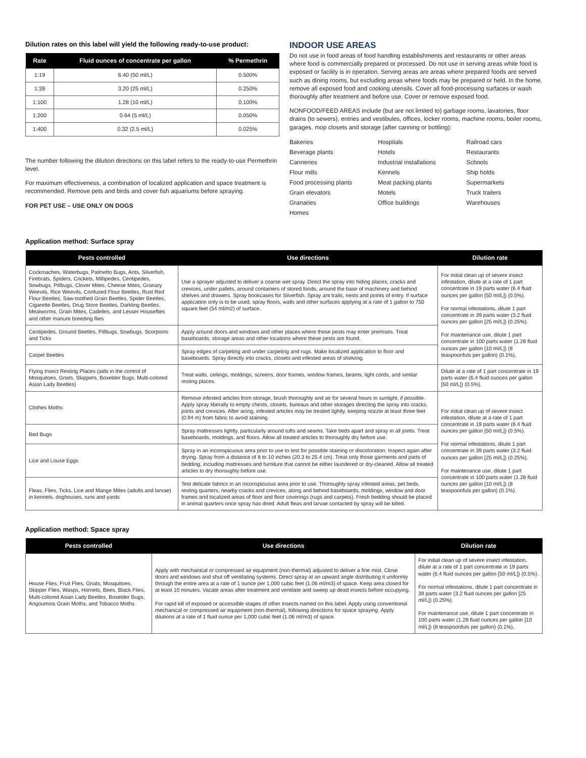Dilution rates on this label will yield the following ready-to-use product:
| Rate | Fluid ounces of concentrate per gallon | % Permethrin |
| --- | --- | --- |
| 1:19 | 6.40 (50 ml/L) | 0.500% |
| 1:39 | 3.20 (25 ml/L) | 0.250% |
| 1:100 | 1.28 (10 ml/L) | 0.100% |
| 1:200 | 0.64 (5 ml/L) | 0.050% |
| 1:400 | 0.32 (2.5 ml/L) | 0.025% |
The number following the dilution directions on this label refers to the ready-to-use Permethrin level.
For maximum effectiveness, a combination of localized application and space treatment is recommended. Remove pets and birds and cover fish aquariums before spraying.
FOR PET USE – USE ONLY ON DOGS
INDOOR USE AREAS
Do not use in food areas of food handling establishments and restaurants or other areas where food is commercially prepared or processed. Do not use in serving areas while food is exposed or facility is in operation. Serving areas are areas where prepared foods are served such as dining rooms, but excluding areas where foods may be prepared or held. In the home, remove all exposed food and cooking utensils. Cover all food-processing surfaces or wash thoroughly after treatment and before use. Cover or remove exposed food.
NONFOOD/FEED AREAS include (but are not limited to) garbage rooms, lavatories, floor drains (to sewers), entries and vestibules, offices, locker rooms, machine rooms, boiler rooms, garages, mop closets and storage (after canning or bottling):
Bakeries Hospitals Railroad cars Beverage plants Hotels Restaurants Canneries Industrial installations Schools Flour mills Kennels Ship holds Food processing plants Meat packing plants Supermarkets Grain elevators Motels Truck trailers Granaries Office buildings Warehouses Homes
Application method: Surface spray
| Pests controlled | Use directions | Dilution rate |
| --- | --- | --- |
| Cockroaches, Waterbugs, Palmetto Bugs, Ants, Silverfish, Firebrats, Spiders, Crickets, Millipedes, Centipedes, Sowbugs, Pillbugs, Clover Mites, Cheese Mites, Granary Weevils, Rice Weevils, Confused Flour Beetles, Rust Red Flour Beetles, Saw-toothed Grain Beetles, Spider Beetles, Cigarette Beetles, Drug Store Beetles, Darkling Beetles, Mealworms, Grain Mites, Cadelles, and Lesser Houseflies and other manure breeding flies | Use a sprayer adjusted to deliver a coarse wet spray. Direct the spray into hiding places, cracks and crevices, under pallets, around containers of stored foods, around the base of machinery and behind shelves and drawers. Spray bookcases for Silverfish. Spray ant trails, nests and points of entry. If surface application only is to be used, spray floors, walls and other surfaces applying at a rate of 1 gallon to 750 square feet (54 ml/m2) of surface. | For initial clean up of severe insect infestation, dilute at a rate of 1 part concentrate in 19 parts water (6.4 fluid ounces per gallon [50 ml/L]) (0.5%). For normal infestations, dilute 1 part concentrate in 39 parts water (3.2 fluid ounces per gallon [25 ml/L]) (0.25%). For maintenance use, dilute 1 part concentrate in 100 parts water (1.28 fluid ounces per gallon [10 ml/L]) (8 teaspoonfuls per gallon) (0.1%). |
| Centipedes, Ground Beetles, Pillbugs, Sowbugs, Scorpions and Ticks | Apply around doors and windows and other places where these pests may enter premises. Treat baseboards, storage areas and other locations where these pests are found. | |
| Carpet Beetles | Spray edges of carpeting and under carpeting and rugs. Make localized application to floor and baseboards. Spray directly into cracks, closets and infested areas of shelving. | |
| Flying Insect Resting Places (aids in the control of Mosquitoes, Gnats, Skippers, Boxelder Bugs, Multi-colored Asian Lady Beetles) | Treat walls, ceilings, moldings, screens, door frames, window frames, beams, light cords, and similar resting places. | Dilute at a rate of 1 part concentrate in 19 parts water (6.4 fluid ounces per gallon [50 ml/L]) (0.5%). |
| Clothes Moths | Remove infested articles from storage, brush thoroughly and air for several hours in sunlight, if possible. Apply spray liberally to empty chests, closets, bureaus and other storages directing the spray into cracks, joints and crevices. After airing, infested articles may be treated lightly, keeping nozzle at least three feet (0.94 m) from fabric to avoid staining. | For initial clean up of severe insect infestation, dilute at a rate of 1 part concentrate in 19 parts water (6.4 fluid ounces per gallon [50 ml/L]) (0.5%). For normal infestations, dilute 1 part concentrate in 39 parts water (3.2 fluid ounces per gallon [25 ml/L]) (0.25%). For maintenance use, dilute 1 part concentrate in 100 parts water (1.28 fluid ounces per gallon [10 ml/L]) (8 teaspoonfuls per gallon) (0.1%). |
| Bed Bugs | Spray mattresses lightly, particularly around tufts and seams. Take beds apart and spray in all joints. Treat baseboards, moldings, and floors. Allow all treated articles to thoroughly dry before use. | |
| Lice and Louse Eggs | Spray in an inconspicuous area prior to use to test for possible staining or discoloration. Inspect again after drying. Spray from a distance of 8 to 10 inches (20.3 to 25.4 cm). Treat only those garments and parts of bedding, including mattresses and furniture that cannot be either laundered or dry-cleaned. Allow all treated articles to dry thoroughly before use. | |
| Fleas, Flies, Ticks, Lice and Mange Mites (adults and larvae) in kennels, doghouses, runs and yards | Test delicate fabrics in an inconspicuous area prior to use. Thoroughly spray infested areas, pet beds, resting quarters, nearby cracks and crevices, along and behind baseboards, moldings, window and door frames and localized areas of floor and floor coverings (rugs and carpets). Fresh bedding should be placed in animal quarters once spray has dried. Adult fleas and larvae contacted by spray will be killed. | |
Application method: Space spray
| Pests controlled | Use directions | Dilution rate |
| --- | --- | --- |
| House Flies, Fruit Flies, Gnats, Mosquitoes, Skipper Flies, Wasps, Hornets, Bees, Black Flies, Multi-colored Asian Lady Beetles, Boxelder Bugs, Angoumois Grain Moths, and Tobacco Moths | Apply with mechanical or compressed air equipment (non-thermal) adjusted to deliver a fine mist. Close doors and windows and shut off ventilating systems. Direct spray at an upward angle distributing it uniformly through the entire area at a rate of 1 ounce per 1,000 cubic feet (1.06 ml/m3) of space. Keep area closed for at least 10 minutes. Vacate areas after treatment and ventilate and sweep up dead insects before occupying. For rapid kill of exposed or accessible stages of other insects named on this label. Apply using conventional mechanical or compressed air equipment (non-thermal), following directions for space spraying. Apply dilutions at a rate of 1 fluid ounce per 1,000 cubic feet (1.06 ml/m3) of space. | For initial clean up of severe insect infestation, dilute at a rate of 1 part concentrate in 19 parts water (6.4 fluid ounces per gallon [50 ml/L]) (0.5%). For normal infestations, dilute 1 part concentrate in 39 parts water (3.2 fluid ounces per gallon [25 ml/L]) (0.25%). For maintenance use, dilute 1 part concentrate in 100 parts water (1.28 fluid ounces per gallon [10 ml/L]) (8 teaspoonfuls per gallon) (0.1%). |